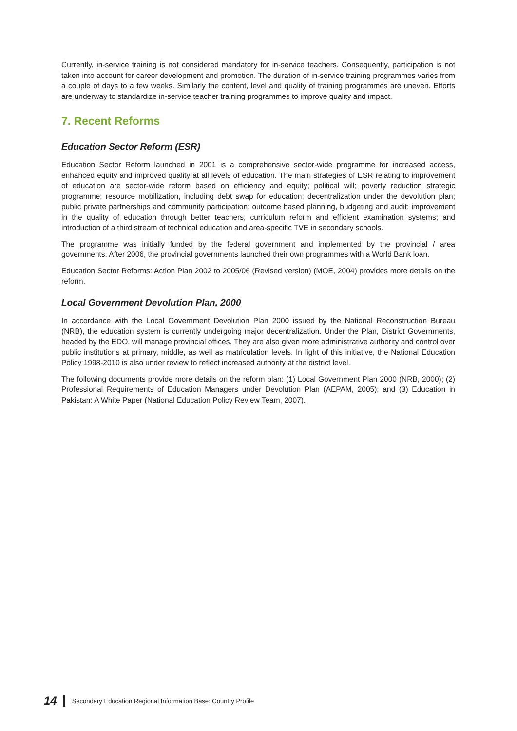Currently, in-service training is not considered mandatory for in-service teachers. Consequently, participation is not taken into account for career development and promotion. The duration of in-service training programmes varies from a couple of days to a few weeks. Similarly the content, level and quality of training programmes are uneven. Efforts are underway to standardize in-service teacher training programmes to improve quality and impact.
7. Recent Reforms
Education Sector Reform (ESR)
Education Sector Reform launched in 2001 is a comprehensive sector-wide programme for increased access, enhanced equity and improved quality at all levels of education. The main strategies of ESR relating to improvement of education are sector-wide reform based on efficiency and equity; political will; poverty reduction strategic programme; resource mobilization, including debt swap for education; decentralization under the devolution plan; public private partnerships and community participation; outcome based planning, budgeting and audit; improvement in the quality of education through better teachers, curriculum reform and efficient examination systems; and introduction of a third stream of technical education and area-specific TVE in secondary schools.
The programme was initially funded by the federal government and implemented by the provincial / area governments. After 2006, the provincial governments launched their own programmes with a World Bank loan.
Education Sector Reforms: Action Plan 2002 to 2005/06 (Revised version) (MOE, 2004) provides more details on the reform.
Local Government Devolution Plan, 2000
In accordance with the Local Government Devolution Plan 2000 issued by the National Reconstruction Bureau (NRB), the education system is currently undergoing major decentralization. Under the Plan, District Governments, headed by the EDO, will manage provincial offices. They are also given more administrative authority and control over public institutions at primary, middle, as well as matriculation levels. In light of this initiative, the National Education Policy 1998-2010 is also under review to reflect increased authority at the district level.
The following documents provide more details on the reform plan: (1) Local Government Plan 2000 (NRB, 2000); (2) Professional Requirements of Education Managers under Devolution Plan (AEPAM, 2005); and (3) Education in Pakistan: A White Paper (National Education Policy Review Team, 2007).
14 Secondary Education Regional Information Base: Country Profile